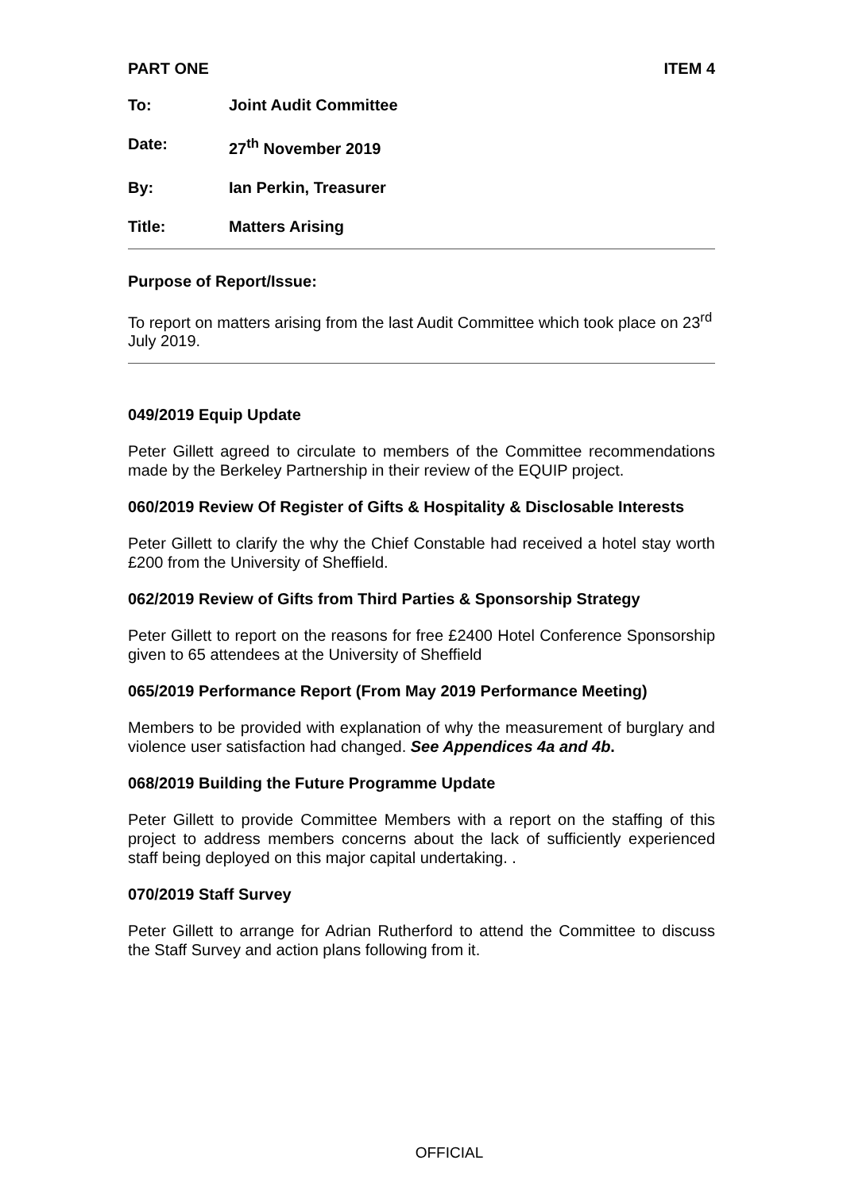PART ONE ITEM 4
To: Joint Audit Committee
Date: 27<sup>th</sup> November 2019
By: Ian Perkin, Treasurer
Title: Matters Arising
Purpose of Report/Issue:
To report on matters arising from the last Audit Committee which took place on 23<sup>rd</sup> July 2019.
049/2019 Equip Update
Peter Gillett agreed to circulate to members of the Committee recommendations made by the Berkeley Partnership in their review of the EQUIP project.
060/2019 Review Of Register of Gifts & Hospitality & Disclosable Interests
Peter Gillett to clarify the why the Chief Constable had received a hotel stay worth £200 from the University of Sheffield.
062/2019 Review of Gifts from Third Parties & Sponsorship Strategy
Peter Gillett to report on the reasons for free £2400 Hotel Conference Sponsorship given to 65 attendees at the University of Sheffield
065/2019 Performance Report (From May 2019 Performance Meeting)
Members to be provided with explanation of why the measurement of burglary and violence user satisfaction had changed. See Appendices 4a and 4b.
068/2019 Building the Future Programme Update
Peter Gillett to provide Committee Members with a report on the staffing of this project to address members concerns about the lack of sufficiently experienced staff being deployed on this major capital undertaking. .
070/2019 Staff Survey
Peter Gillett to arrange for Adrian Rutherford to attend the Committee to discuss the Staff Survey and action plans following from it.
OFFICIAL